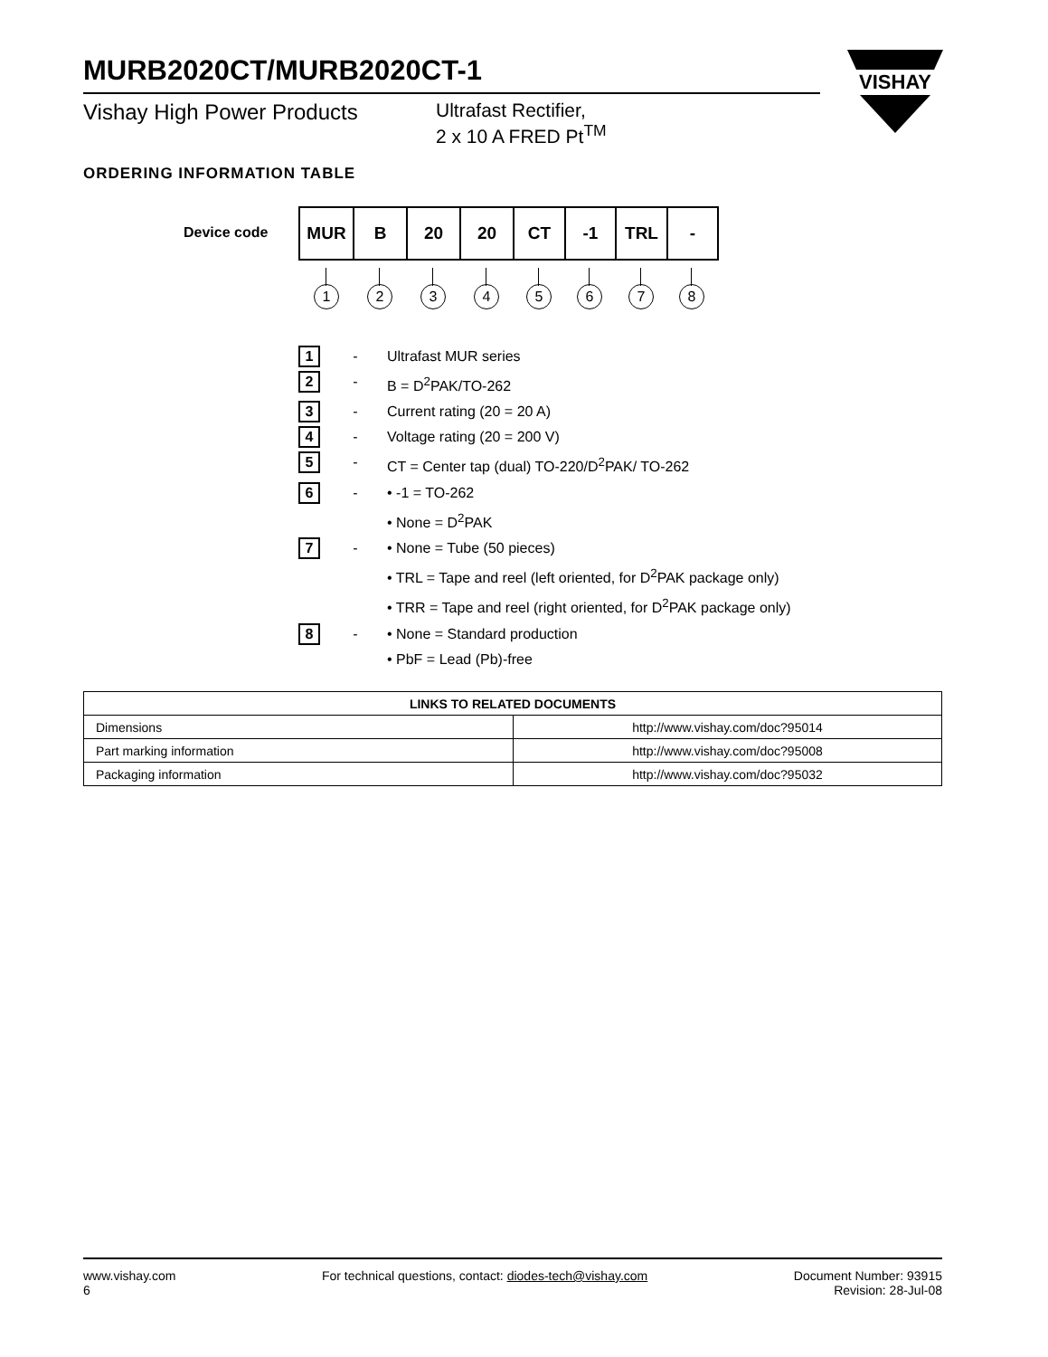MURB2020CT/MURB2020CT-1
Vishay High Power Products Ultrafast Rectifier,
2 x 10 A FRED Pt<sup>TM</sup>
VISHAY
ORDERING INFORMATION TABLE
Device code
| MUR | B | 20 | 20 | CT | -1 | TRL | - |
1 2 3 4 5 6 7 8
1
- Ultrafast MUR series
2
- B = D<sup>2</sup>PAK/TO-262
3
- Current rating (20 = 20 A)
4
- Voltage rating (20 = 200 V)
5
- CT = Center tap (dual) TO-220/D<sup>2</sup>PAK/ TO-262
6
- • -1 = TO-262
• None = D<sup>2</sup>PAK
7
- • None = Tube (50 pieces)
• TRL = Tape and reel (left oriented, for D<sup>2</sup>PAK package only)
• TRR = Tape and reel (right oriented, for D<sup>2</sup>PAK package only)
8
- • None = Standard production
• PbF = Lead (Pb)-free
| LINKS TO RELATED DOCUMENTS | |
| --- | --- |
| Dimensions | http://www.vishay.com/doc?95014 |
| Part marking information | http://www.vishay.com/doc?95008 |
| Packaging information | http://www.vishay.com/doc?95032 |
www.vishay.com
6
For technical questions, contact: diodes-tech@vishay.com
Document Number: 93915
Revision: 28-Jul-08